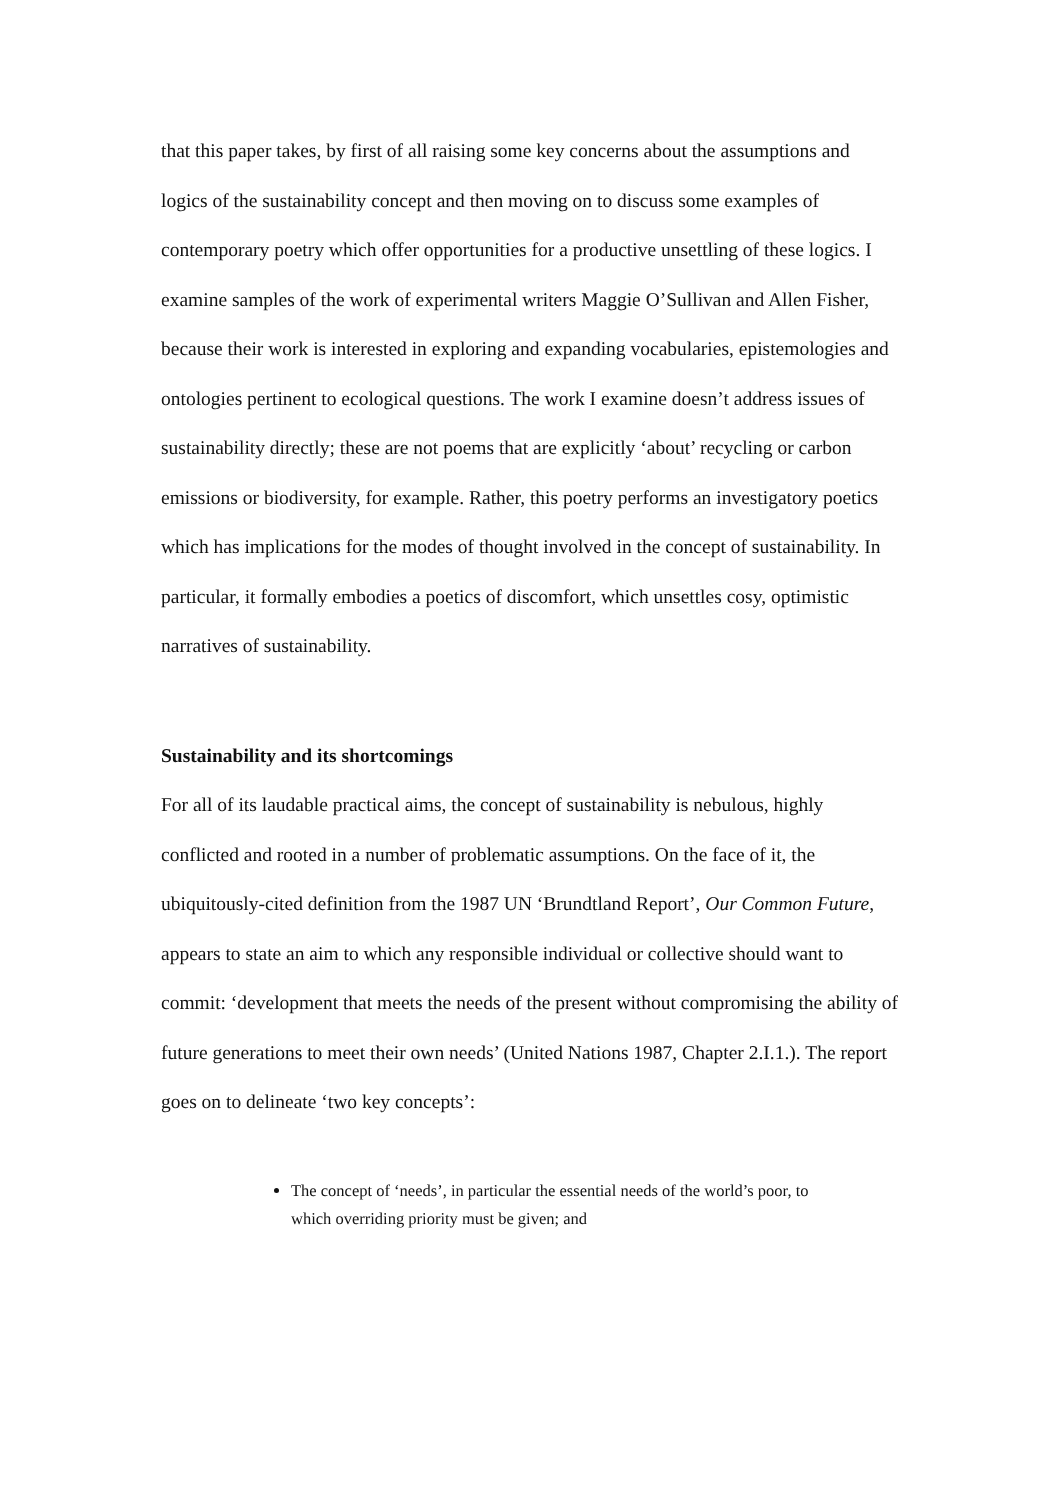that this paper takes, by first of all raising some key concerns about the assumptions and logics of the sustainability concept and then moving on to discuss some examples of contemporary poetry which offer opportunities for a productive unsettling of these logics. I examine samples of the work of experimental writers Maggie O’Sullivan and Allen Fisher, because their work is interested in exploring and expanding vocabularies, epistemologies and ontologies pertinent to ecological questions. The work I examine doesn’t address issues of sustainability directly; these are not poems that are explicitly ‘about’ recycling or carbon emissions or biodiversity, for example. Rather, this poetry performs an investigatory poetics which has implications for the modes of thought involved in the concept of sustainability. In particular, it formally embodies a poetics of discomfort, which unsettles cosy, optimistic narratives of sustainability.
Sustainability and its shortcomings
For all of its laudable practical aims, the concept of sustainability is nebulous, highly conflicted and rooted in a number of problematic assumptions. On the face of it, the ubiquitously-cited definition from the 1987 UN ‘Brundtland Report’, Our Common Future, appears to state an aim to which any responsible individual or collective should want to commit: ‘development that meets the needs of the present without compromising the ability of future generations to meet their own needs’ (United Nations 1987, Chapter 2.I.1.). The report goes on to delineate ‘two key concepts’:
The concept of ‘needs’, in particular the essential needs of the world’s poor, to which overriding priority must be given; and